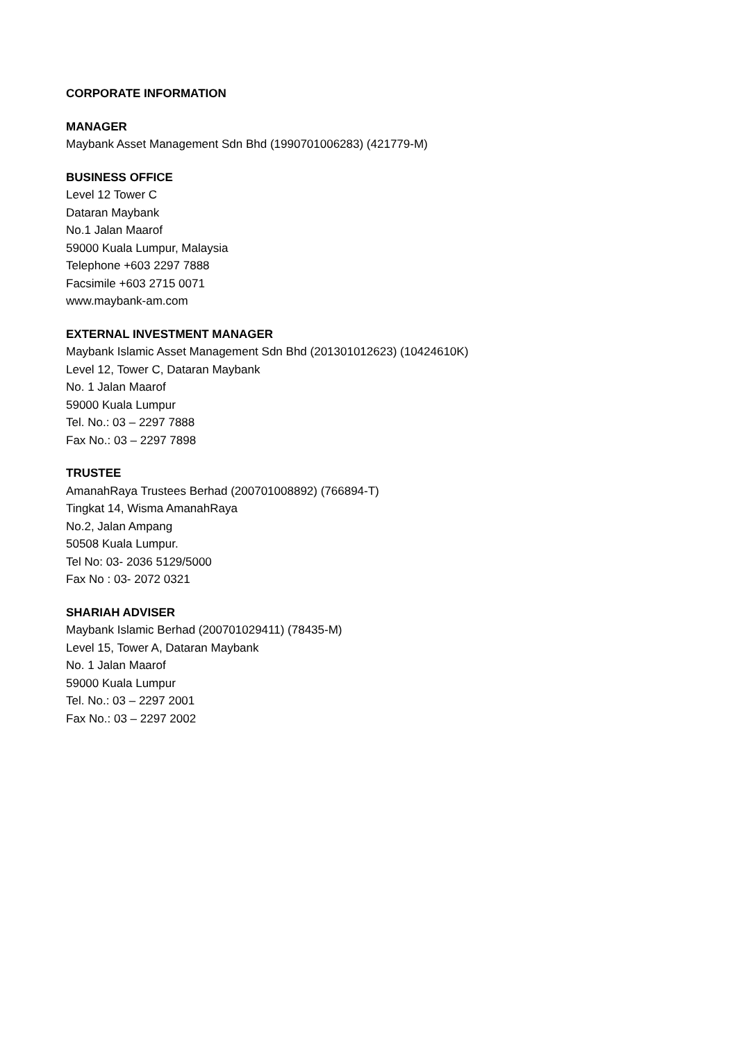CORPORATE INFORMATION
MANAGER
Maybank Asset Management Sdn Bhd (1990701006283) (421779-M)
BUSINESS OFFICE
Level 12 Tower C
Dataran Maybank
No.1 Jalan Maarof
59000 Kuala Lumpur, Malaysia
Telephone +603 2297 7888
Facsimile +603 2715 0071
www.maybank-am.com
EXTERNAL INVESTMENT MANAGER
Maybank Islamic Asset Management Sdn Bhd (201301012623) (10424610K)
Level 12, Tower C, Dataran Maybank
No. 1 Jalan Maarof
59000 Kuala Lumpur
Tel. No.: 03 – 2297 7888
Fax No.: 03 – 2297 7898
TRUSTEE
AmanahRaya Trustees Berhad (200701008892) (766894-T)
Tingkat 14, Wisma AmanahRaya
No.2, Jalan Ampang
50508 Kuala Lumpur.
Tel No: 03- 2036 5129/5000
Fax No : 03- 2072 0321
SHARIAH ADVISER
Maybank Islamic Berhad (200701029411) (78435-M)
Level 15, Tower A, Dataran Maybank
No. 1 Jalan Maarof
59000 Kuala Lumpur
Tel. No.: 03 – 2297 2001
Fax No.: 03 – 2297 2002